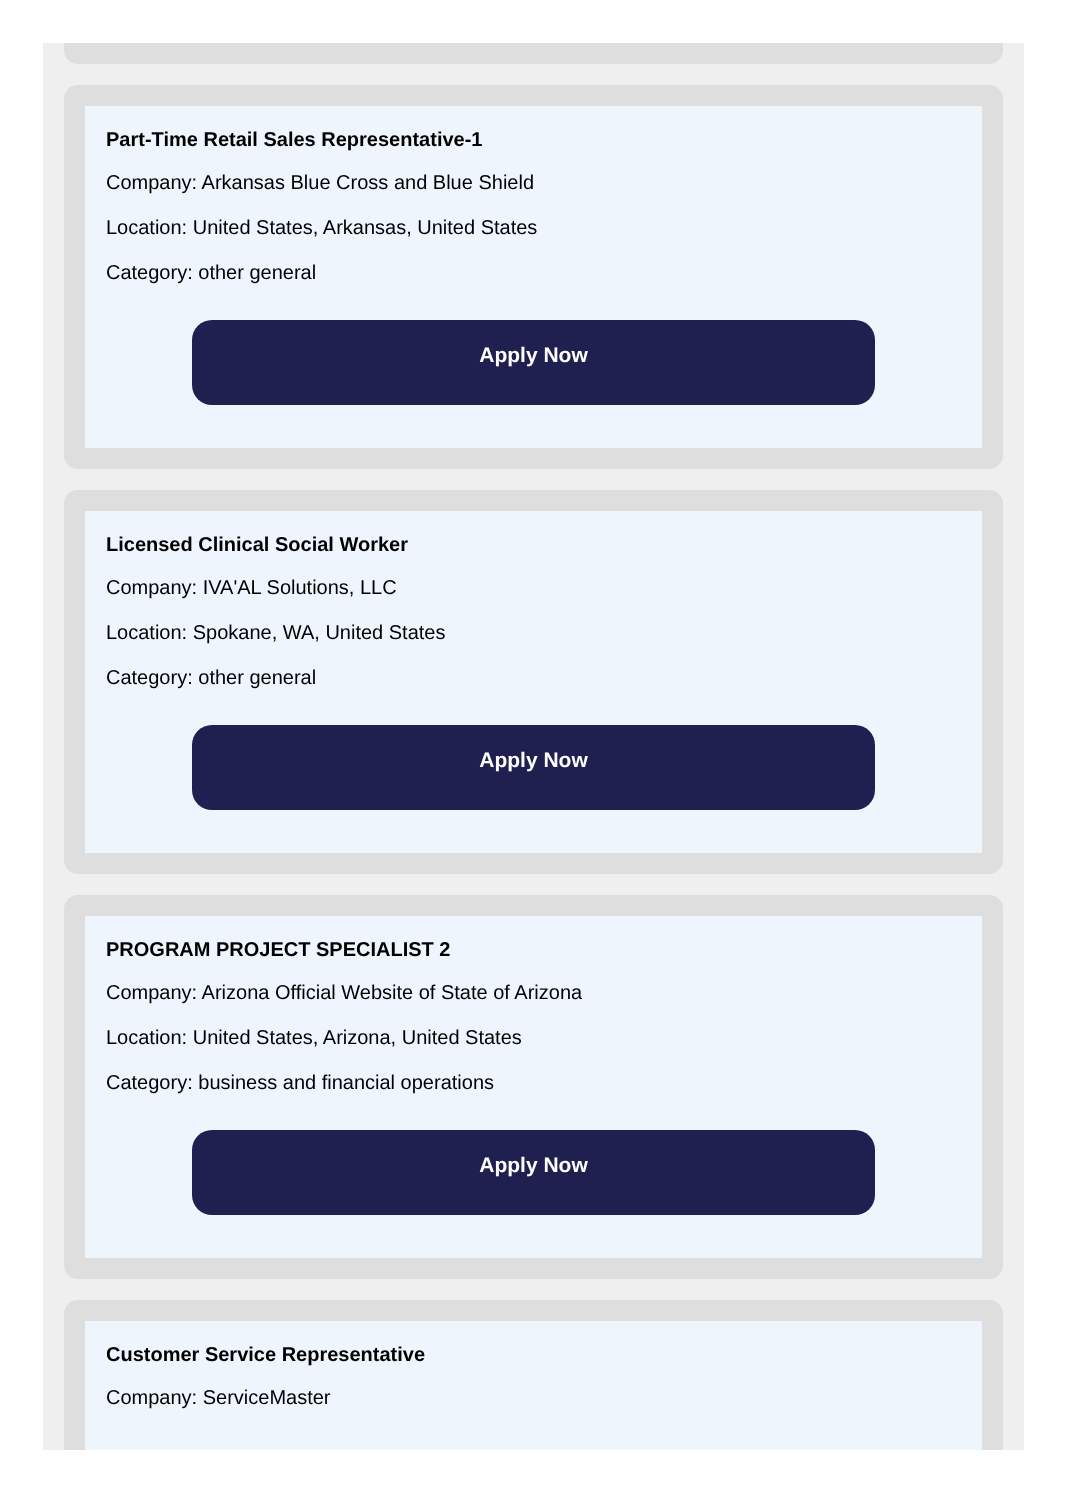Part-Time Retail Sales Representative-1
Company: Arkansas Blue Cross and Blue Shield
Location: United States, Arkansas, United States
Category: other general
Apply Now
Licensed Clinical Social Worker
Company: IVA'AL Solutions, LLC
Location: Spokane, WA, United States
Category: other general
Apply Now
PROGRAM PROJECT SPECIALIST 2
Company: Arizona Official Website of State of Arizona
Location: United States, Arizona, United States
Category: business and financial operations
Apply Now
Customer Service Representative
Company: ServiceMaster